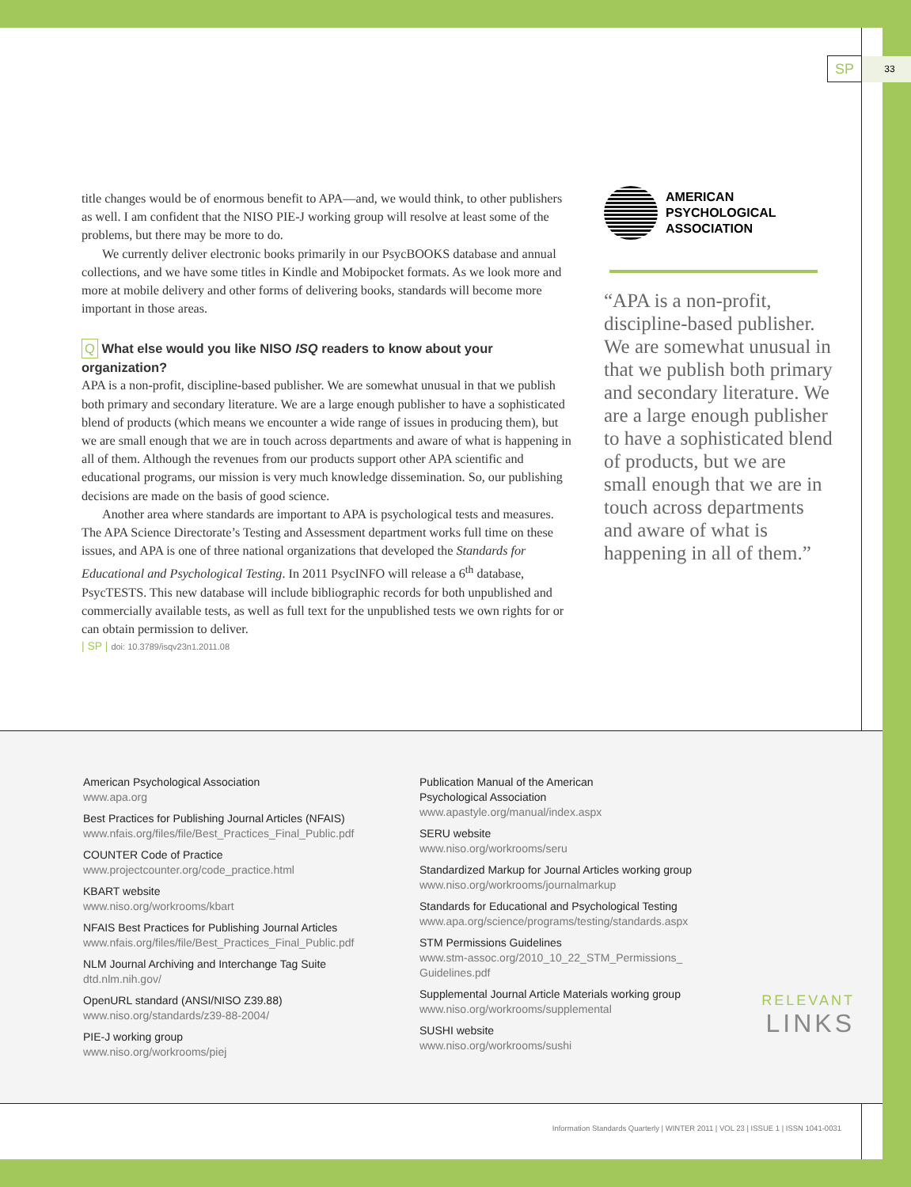SP
33
title changes would be of enormous benefit to APA—and, we would think, to other publishers as well. I am confident that the NISO PIE-J working group will resolve at least some of the problems, but there may be more to do.
We currently deliver electronic books primarily in our PsycBOOKS database and annual collections, and we have some titles in Kindle and Mobipocket formats. As we look more and more at mobile delivery and other forms of delivering books, standards will become more important in those areas.
Q What else would you like NISO ISQ readers to know about your organization?
APA is a non-profit, discipline-based publisher. We are somewhat unusual in that we publish both primary and secondary literature. We are a large enough publisher to have a sophisticated blend of products (which means we encounter a wide range of issues in producing them), but we are small enough that we are in touch across departments and aware of what is happening in all of them. Although the revenues from our products support other APA scientific and educational programs, our mission is very much knowledge dissemination. So, our publishing decisions are made on the basis of good science.
Another area where standards are important to APA is psychological tests and measures. The APA Science Directorate’s Testing and Assessment department works full time on these issues, and APA is one of three national organizations that developed the Standards for Educational and Psychological Testing. In 2011 PsycINFO will release a 6<sup>th</sup> database, PsycTESTS. This new database will include bibliographic records for both unpublished and commercially available tests, as well as full text for the unpublished tests we own rights for or can obtain permission to deliver.
| SP | doi: 10.3789/isqv23n1.2011.08
AMERICAN
PSYCHOLOGICAL
ASSOCIATION
“APA is a non-profit, discipline-based publisher. We are somewhat unusual in that we publish both primary and secondary literature. We are a large enough publisher to have a sophisticated blend of products, but we are small enough that we are in touch across departments and aware of what is happening in all of them.”
American Psychological Association
www.apa.org
Best Practices for Publishing Journal Articles (NFAIS)
www.nfais.org/files/file/Best_Practices_Final_Public.pdf
COUNTER Code of Practice
www.projectcounter.org/code_practice.html
KBART website
www.niso.org/workrooms/kbart
NFAIS Best Practices for Publishing Journal Articles
www.nfais.org/files/file/Best_Practices_Final_Public.pdf
NLM Journal Archiving and Interchange Tag Suite
dtd.nlm.nih.gov/
OpenURL standard (ANSI/NISO Z39.88)
www.niso.org/standards/z39-88-2004/
PIE-J working group
www.niso.org/workrooms/piej
Publication Manual of the American
Psychological Association
www.apastyle.org/manual/index.aspx
SERU website
www.niso.org/workrooms/seru
Standardized Markup for Journal Articles working group
www.niso.org/workrooms/journalmarkup
Standards for Educational and Psychological Testing
www.apa.org/science/programs/testing/standards.aspx
STM Permissions Guidelines
www.stm-assoc.org/2010_10_22_STM_Permissions_
Guidelines.pdf
Supplemental Journal Article Materials working group
www.niso.org/workrooms/supplemental
SUSHI website
www.niso.org/workrooms/sushi
RELEVANT
LINKS
Information Standards Quarterly | WINTER 2011 | VOL 23 | ISSUE 1 | ISSN 1041-0031